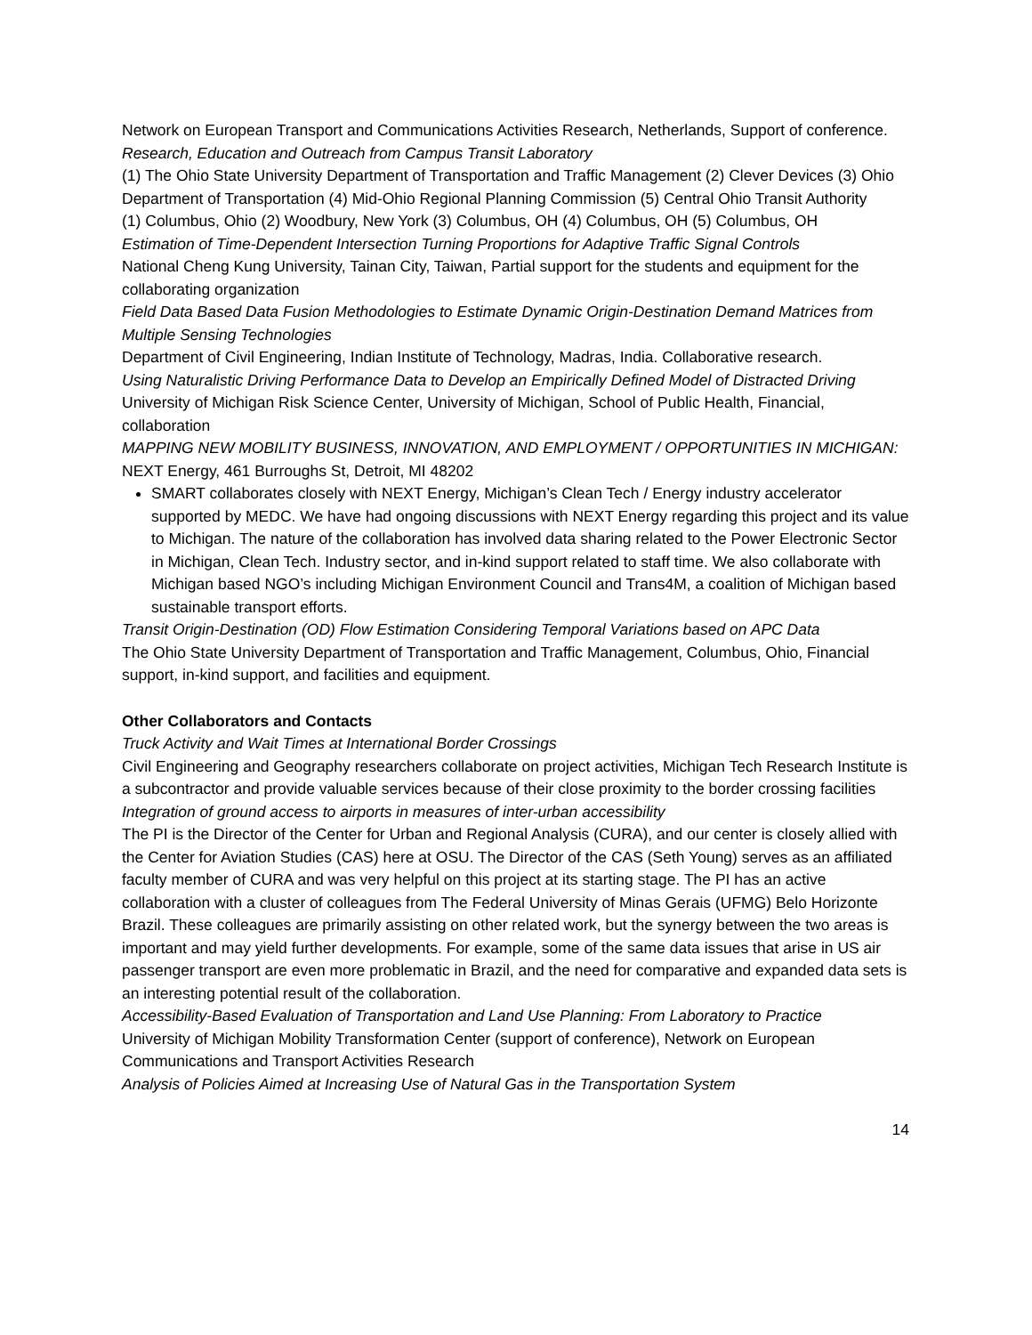Network on European Transport and Communications Activities Research, Netherlands, Support of conference.
Research, Education and Outreach from Campus Transit Laboratory
(1) The Ohio State University Department of Transportation and Traffic Management (2) Clever Devices (3) Ohio Department of Transportation (4) Mid-Ohio Regional Planning Commission (5) Central Ohio Transit Authority
(1) Columbus, Ohio (2) Woodbury, New York (3) Columbus, OH (4) Columbus, OH (5) Columbus, OH
Estimation of Time-Dependent Intersection Turning Proportions for Adaptive Traffic Signal Controls
National Cheng Kung University, Tainan City, Taiwan, Partial support for the students and equipment for the collaborating organization
Field Data Based Data Fusion Methodologies to Estimate Dynamic Origin-Destination Demand Matrices from Multiple Sensing Technologies
Department of Civil Engineering, Indian Institute of Technology, Madras, India. Collaborative research.
Using Naturalistic Driving Performance Data to Develop an Empirically Defined Model of Distracted Driving
University of Michigan Risk Science Center, University of Michigan, School of Public Health, Financial, collaboration
MAPPING NEW MOBILITY BUSINESS, INNOVATION, AND EMPLOYMENT / OPPORTUNITIES IN MICHIGAN:
NEXT Energy, 461 Burroughs St, Detroit, MI 48202
SMART collaborates closely with NEXT Energy, Michigan’s Clean Tech / Energy industry accelerator supported by MEDC. We have had ongoing discussions with NEXT Energy regarding this project and its value to Michigan. The nature of the collaboration has involved data sharing related to the Power Electronic Sector in Michigan, Clean Tech. Industry sector, and in-kind support related to staff time. We also collaborate with Michigan based NGO’s including Michigan Environment Council and Trans4M, a coalition of Michigan based sustainable transport efforts.
Transit Origin-Destination (OD) Flow Estimation Considering Temporal Variations based on APC Data
The Ohio State University Department of Transportation and Traffic Management, Columbus, Ohio, Financial support, in-kind support, and facilities and equipment.
Other Collaborators and Contacts
Truck Activity and Wait Times at International Border Crossings
Civil Engineering and Geography researchers collaborate on project activities, Michigan Tech Research Institute is a subcontractor and provide valuable services because of their close proximity to the border crossing facilities
Integration of ground access to airports in measures of inter-urban accessibility
The PI is the Director of the Center for Urban and Regional Analysis (CURA), and our center is closely allied with the Center for Aviation Studies (CAS) here at OSU. The Director of the CAS (Seth Young) serves as an affiliated faculty member of CURA and was very helpful on this project at its starting stage. The PI has an active collaboration with a cluster of colleagues from The Federal University of Minas Gerais (UFMG) Belo Horizonte Brazil. These colleagues are primarily assisting on other related work, but the synergy between the two areas is important and may yield further developments. For example, some of the same data issues that arise in US air passenger transport are even more problematic in Brazil, and the need for comparative and expanded data sets is an interesting potential result of the collaboration.
Accessibility-Based Evaluation of Transportation and Land Use Planning: From Laboratory to Practice
University of Michigan Mobility Transformation Center (support of conference), Network on European Communications and Transport Activities Research
Analysis of Policies Aimed at Increasing Use of Natural Gas in the Transportation System
14